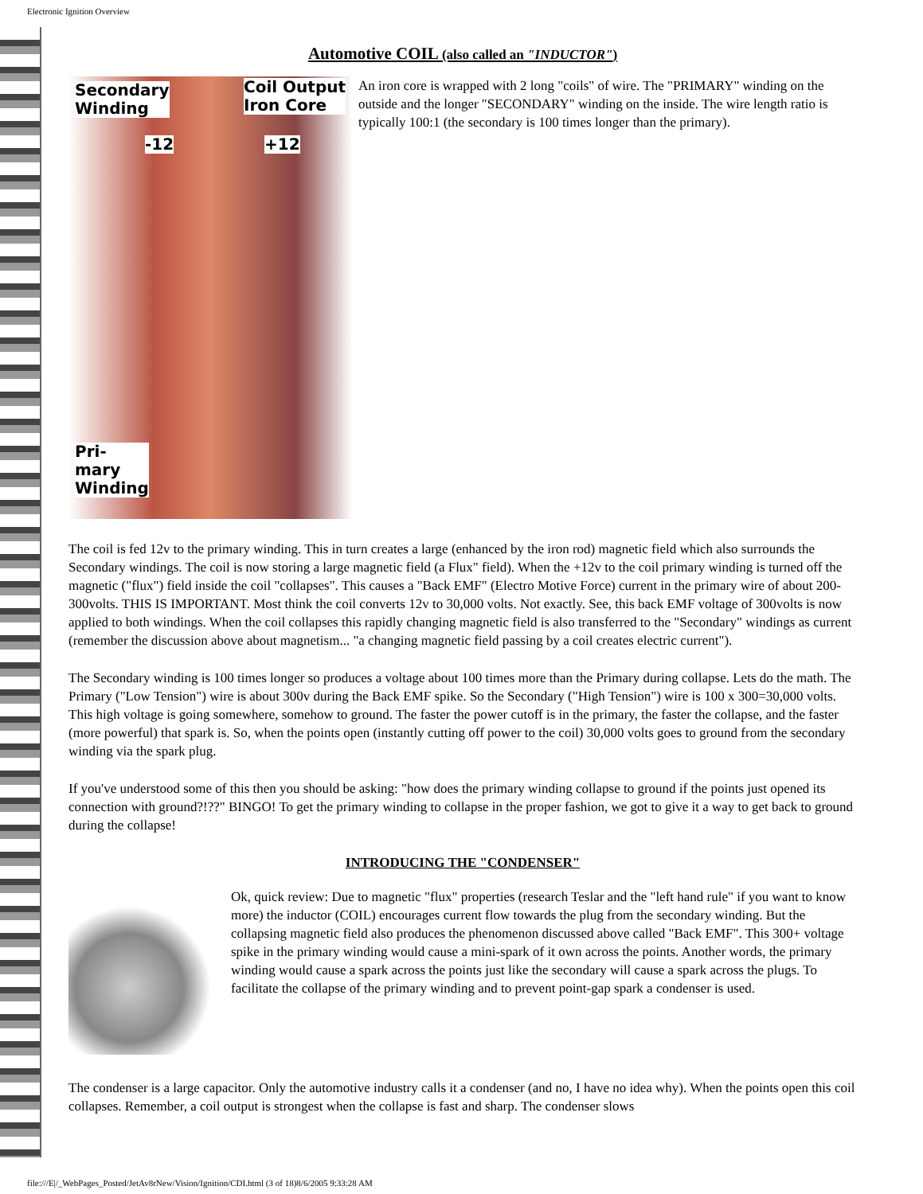Electronic Ignition Overview
Automotive COIL (also called an "INDUCTOR")
Secondary
Winding
Coil Output
Iron Core
-12 +12
Pri-
mary
Winding
An iron core is wrapped with 2 long "coils" of wire. The "PRIMARY" winding on the outside and the longer "SECONDARY" winding on the inside. The wire length ratio is typically 100:1 (the secondary is 100 times longer than the primary).
The coil is fed 12v to the primary winding. This in turn creates a large (enhanced by the iron rod) magnetic field which also surrounds the Secondary windings. The coil is now storing a large magnetic field (a Flux" field). When the +12v to the coil primary winding is turned off the magnetic ("flux") field inside the coil "collapses". This causes a "Back EMF" (Electro Motive Force) current in the primary wire of about 200-300volts. THIS IS IMPORTANT. Most think the coil converts 12v to 30,000 volts. Not exactly. See, this back EMF voltage of 300volts is now applied to both windings. When the coil collapses this rapidly changing magnetic field is also transferred to the "Secondary" windings as current (remember the discussion above about magnetism... "a changing magnetic field passing by a coil creates electric current").
The Secondary winding is 100 times longer so produces a voltage about 100 times more than the Primary during collapse. Lets do the math. The Primary ("Low Tension") wire is about 300v during the Back EMF spike. So the Secondary ("High Tension") wire is 100 x 300=30,000 volts. This high voltage is going somewhere, somehow to ground. The faster the power cutoff is in the primary, the faster the collapse, and the faster (more powerful) that spark is. So, when the points open (instantly cutting off power to the coil) 30,000 volts goes to ground from the secondary winding via the spark plug.
If you've understood some of this then you should be asking: "how does the primary winding collapse to ground if the points just opened its connection with ground?!??" BINGO! To get the primary winding to collapse in the proper fashion, we got to give it a way to get back to ground during the collapse!
INTRODUCING THE "CONDENSER"
Ok, quick review: Due to magnetic "flux" properties (research Teslar and the "left hand rule" if you want to know more) the inductor (COIL) encourages current flow towards the plug from the secondary winding. But the collapsing magnetic field also produces the phenomenon discussed above called "Back EMF". This 300+ voltage spike in the primary winding would cause a mini-spark of it own across the points. Another words, the primary winding would cause a spark across the points just like the secondary will cause a spark across the plugs. To facilitate the collapse of the primary winding and to prevent point-gap spark a condenser is used.
The condenser is a large capacitor. Only the automotive industry calls it a condenser (and no, I have no idea why). When the points open this coil collapses. Remember, a coil output is strongest when the collapse is fast and sharp. The condenser slows
file:///E|/_WebPages_Posted/JetAv8rNew/Vision/Ignition/CDI.html (3 of 18)8/6/2005 9:33:28 AM